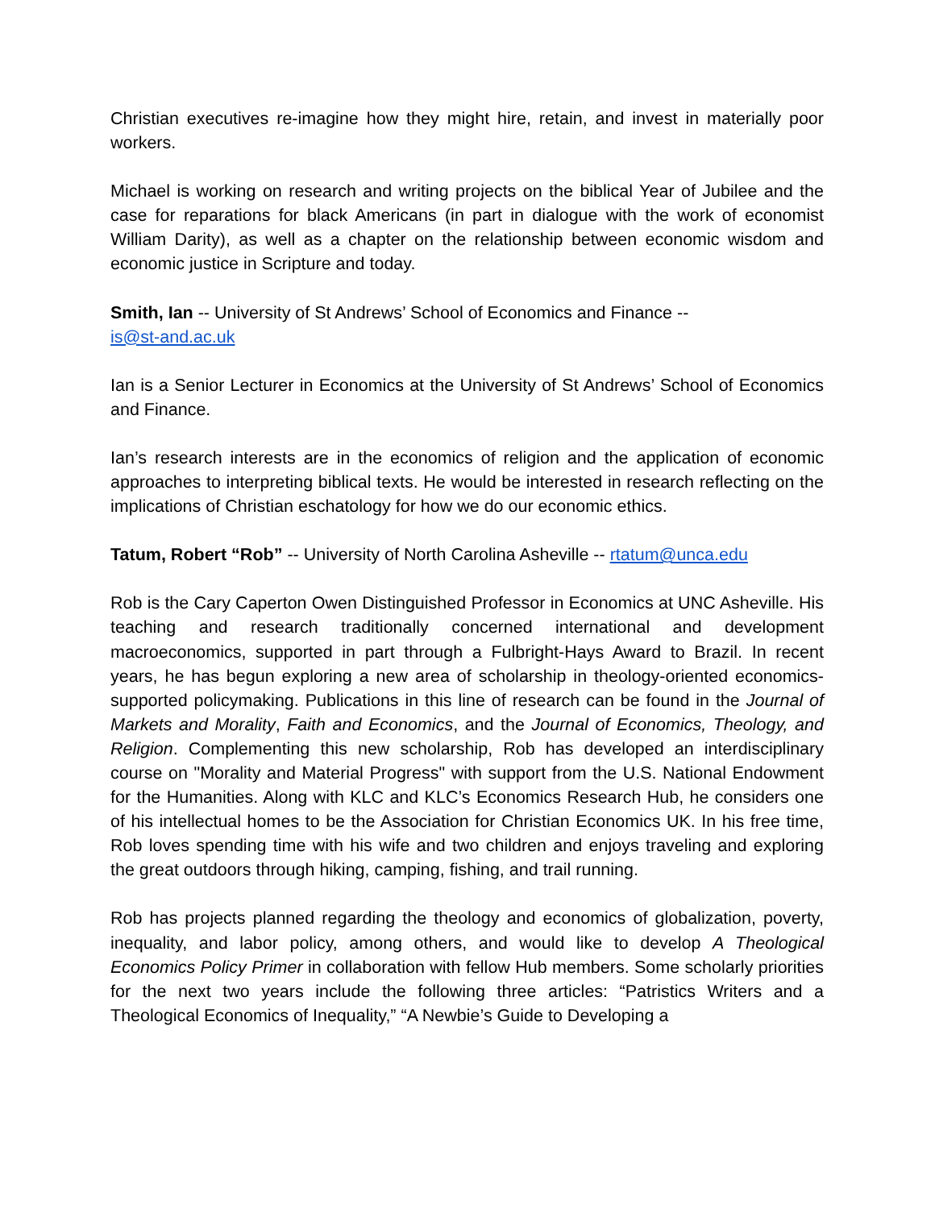Christian executives re-imagine how they might hire, retain, and invest in materially poor workers.
Michael is working on research and writing projects on the biblical Year of Jubilee and the case for reparations for black Americans (in part in dialogue with the work of economist William Darity), as well as a chapter on the relationship between economic wisdom and economic justice in Scripture and today.
Smith, Ian -- University of St Andrews’ School of Economics and Finance --
is@st-and.ac.uk
Ian is a Senior Lecturer in Economics at the University of St Andrews’ School of Economics and Finance.
Ian’s research interests are in the economics of religion and the application of economic approaches to interpreting biblical texts. He would be interested in research reflecting on the implications of Christian eschatology for how we do our economic ethics.
Tatum, Robert “Rob” -- University of North Carolina Asheville -- rtatum@unca.edu
Rob is the Cary Caperton Owen Distinguished Professor in Economics at UNC Asheville. His teaching and research traditionally concerned international and development macroeconomics, supported in part through a Fulbright-Hays Award to Brazil. In recent years, he has begun exploring a new area of scholarship in theology-oriented economics-supported policymaking. Publications in this line of research can be found in the Journal of Markets and Morality, Faith and Economics, and the Journal of Economics, Theology, and Religion. Complementing this new scholarship, Rob has developed an interdisciplinary course on "Morality and Material Progress" with support from the U.S. National Endowment for the Humanities. Along with KLC and KLC’s Economics Research Hub, he considers one of his intellectual homes to be the Association for Christian Economics UK. In his free time, Rob loves spending time with his wife and two children and enjoys traveling and exploring the great outdoors through hiking, camping, fishing, and trail running.
Rob has projects planned regarding the theology and economics of globalization, poverty, inequality, and labor policy, among others, and would like to develop A Theological Economics Policy Primer in collaboration with fellow Hub members. Some scholarly priorities for the next two years include the following three articles: “Patristics Writers and a Theological Economics of Inequality,” “A Newbie’s Guide to Developing a